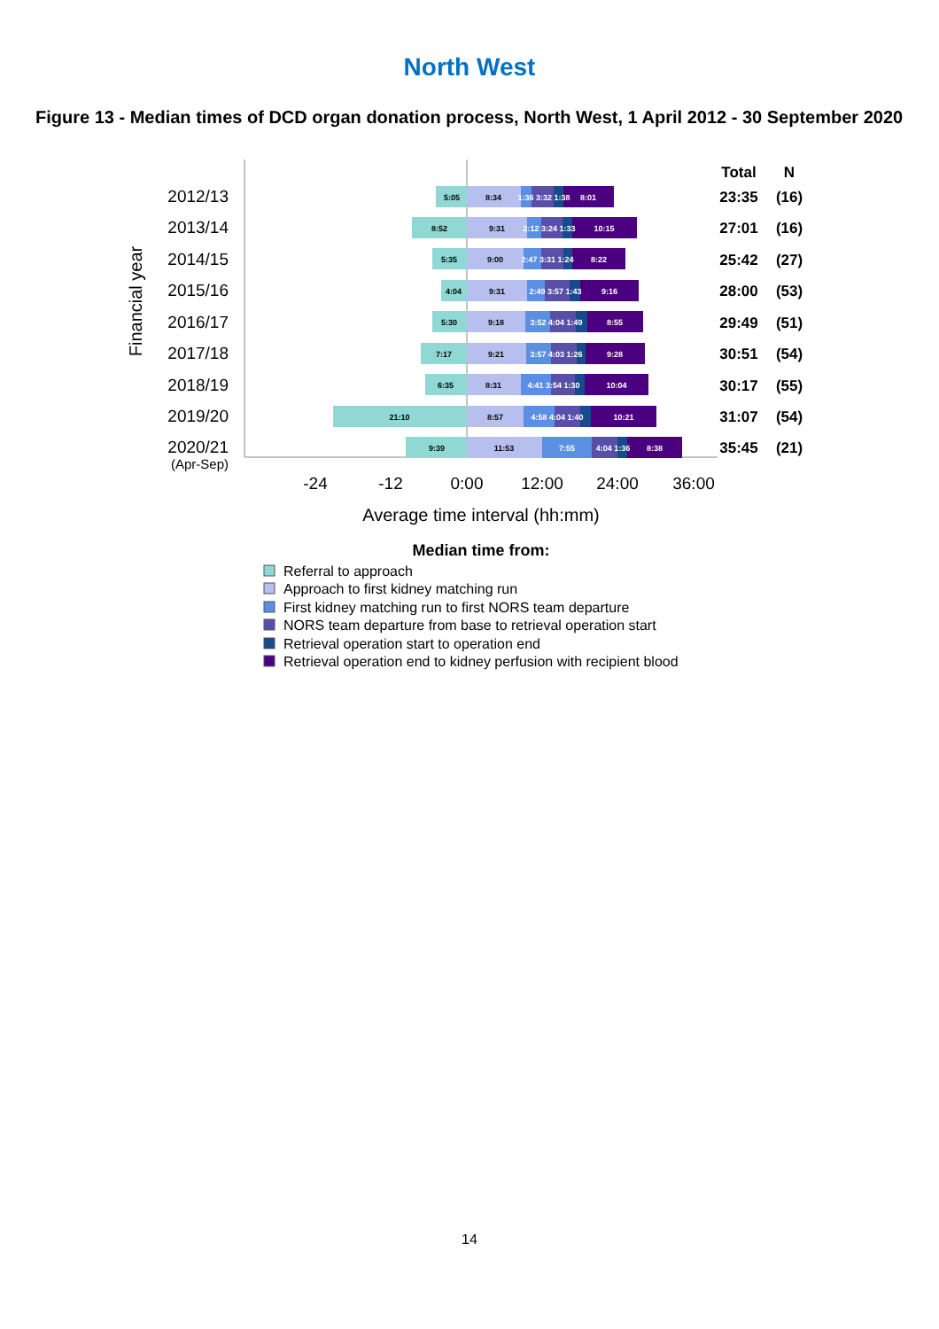North West
Figure 13 - Median times of DCD organ donation process, North West, 1 April 2012 - 30 September 2020
Financial year
2012/13
2013/14
2014/15
2015/16
2016/17
2017/18
2018/19
2019/20
2020/21
(Apr-Sep)
5:05
8:34
1:36 3:32 1:38
8:01
8:52
9:31
2:12 3:24 1:33
10:15
5:35
9:00
2:47 3:31 1:24
8:22
4:04
9:31
2:49 3:57 1:43
9:16
5:30
9:18
3:52 4:04 1:49
8:55
7:17
9:21
3:57 4:03 1:26
9:28
6:35
8:31
4:41 3:54 1:30
10:04
21:10
8:57
4:58 4:04 1:40
10:21
9:39
11:53
7:55
4:04 1:36
8:38
Total
N
23:35
(16)
27:01
(16)
25:42
(27)
28:00
(53)
29:49
(51)
30:51
(54)
30:17
(55)
31:07
(54)
35:45
(21)
-24
-12
0:00
12:00
24:00
36:00
Average time interval (hh:mm)
Median time from:
Referral to approach
Approach to first kidney matching run
First kidney matching run to first NORS team departure
NORS team departure from base to retrieval operation start
Retrieval operation start to operation end
Retrieval operation end to kidney perfusion with recipient blood
14